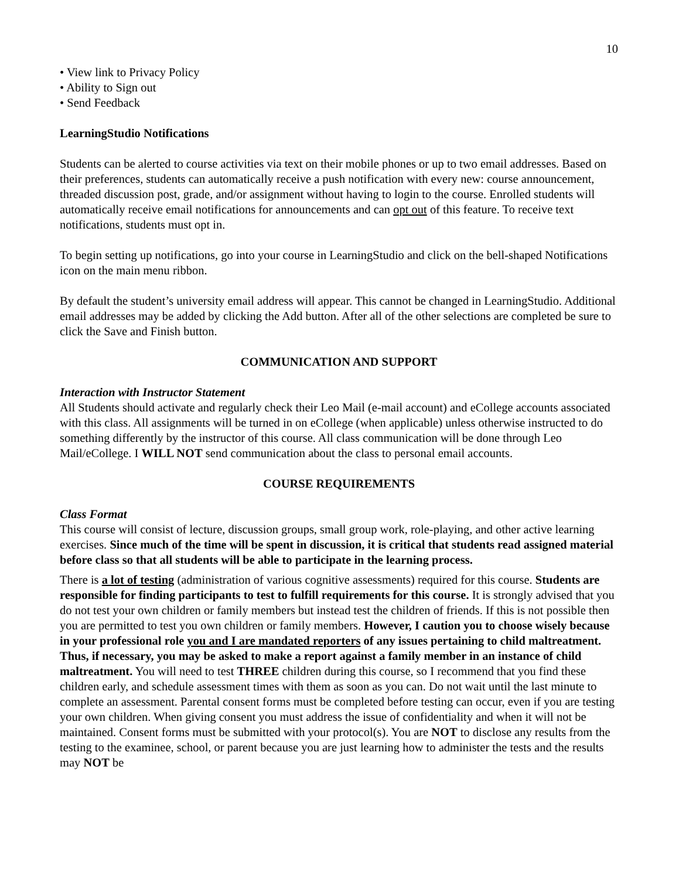10
• View link to Privacy Policy
• Ability to Sign out
• Send Feedback
LearningStudio Notifications
Students can be alerted to course activities via text on their mobile phones or up to two email addresses. Based on their preferences, students can automatically receive a push notification with every new: course announcement, threaded discussion post, grade, and/or assignment without having to login to the course. Enrolled students will automatically receive email notifications for announcements and can opt out of this feature. To receive text notifications, students must opt in.
To begin setting up notifications, go into your course in LearningStudio and click on the bell-shaped Notifications icon on the main menu ribbon.
By default the student’s university email address will appear. This cannot be changed in LearningStudio. Additional email addresses may be added by clicking the Add button. After all of the other selections are completed be sure to click the Save and Finish button.
COMMUNICATION AND SUPPORT
Interaction with Instructor Statement
All Students should activate and regularly check their Leo Mail (e-mail account) and eCollege accounts associated with this class. All assignments will be turned in on eCollege (when applicable) unless otherwise instructed to do something differently by the instructor of this course. All class communication will be done through Leo Mail/eCollege. I WILL NOT send communication about the class to personal email accounts.
COURSE REQUIREMENTS
Class Format
This course will consist of lecture, discussion groups, small group work, role-playing, and other active learning exercises. Since much of the time will be spent in discussion, it is critical that students read assigned material before class so that all students will be able to participate in the learning process.
There is a lot of testing (administration of various cognitive assessments) required for this course. Students are responsible for finding participants to test to fulfill requirements for this course. It is strongly advised that you do not test your own children or family members but instead test the children of friends. If this is not possible then you are permitted to test you own children or family members. However, I caution you to choose wisely because in your professional role you and I are mandated reporters of any issues pertaining to child maltreatment. Thus, if necessary, you may be asked to make a report against a family member in an instance of child maltreatment. You will need to test THREE children during this course, so I recommend that you find these children early, and schedule assessment times with them as soon as you can. Do not wait until the last minute to complete an assessment. Parental consent forms must be completed before testing can occur, even if you are testing your own children. When giving consent you must address the issue of confidentiality and when it will not be maintained. Consent forms must be submitted with your protocol(s). You are NOT to disclose any results from the testing to the examinee, school, or parent because you are just learning how to administer the tests and the results may NOT be